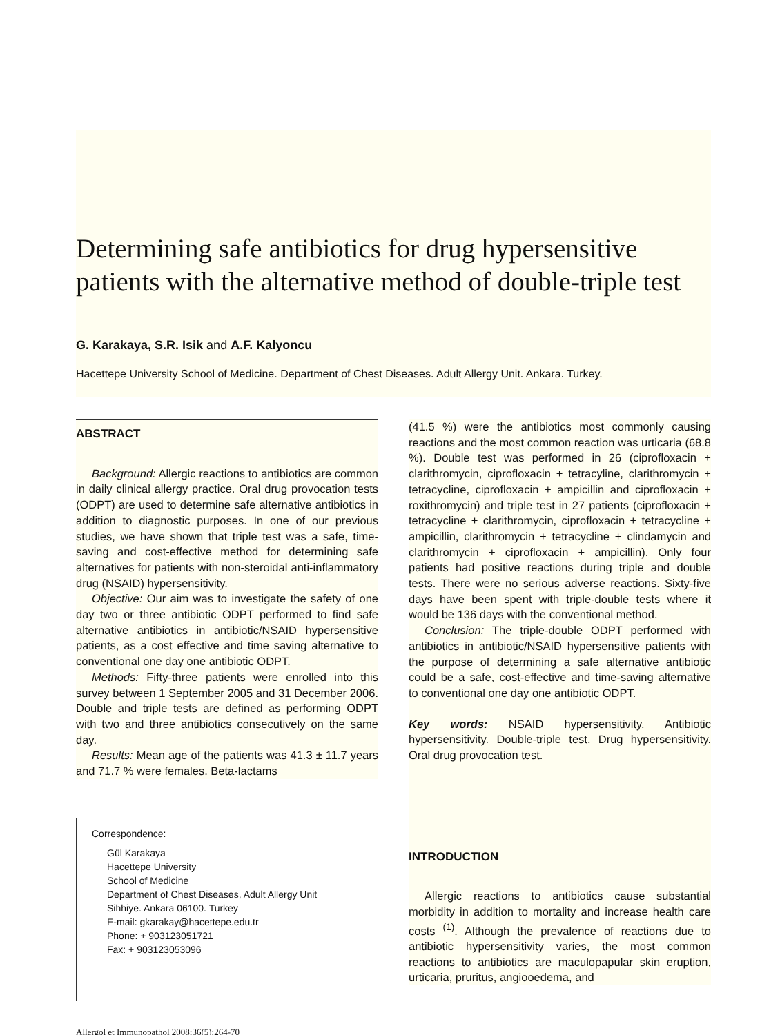Determining safe antibiotics for drug hypersensitive patients with the alternative method of double-triple test
G. Karakaya, S.R. Isik and A.F. Kalyoncu
Hacettepe University School of Medicine. Department of Chest Diseases. Adult Allergy Unit. Ankara. Turkey.
ABSTRACT
Background: Allergic reactions to antibiotics are common in daily clinical allergy practice. Oral drug provocation tests (ODPT) are used to determine safe alternative antibiotics in addition to diagnostic purposes. In one of our previous studies, we have shown that triple test was a safe, time-saving and cost-effective method for determining safe alternatives for patients with non-steroidal anti-inflammatory drug (NSAID) hypersensitivity.
Objective: Our aim was to investigate the safety of one day two or three antibiotic ODPT performed to find safe alternative antibiotics in antibiotic/NSAID hypersensitive patients, as a cost effective and time saving alternative to conventional one day one antibiotic ODPT.
Methods: Fifty-three patients were enrolled into this survey between 1 September 2005 and 31 December 2006. Double and triple tests are defined as performing ODPT with two and three antibiotics consecutively on the same day.
Results: Mean age of the patients was 41.3 ± 11.7 years and 71.7 % were females. Beta-lactams
Correspondence:
Gül Karakaya
Hacettepe University
School of Medicine
Department of Chest Diseases, Adult Allergy Unit
Sihhiye. Ankara 06100. Turkey
E-mail: gkarakay@hacettepe.edu.tr
Phone: + 903123051721
Fax: + 903123053096
Allergol et Immunopathol 2008;36(5):264-70
(41.5 %) were the antibiotics most commonly causing reactions and the most common reaction was urticaria (68.8 %). Double test was performed in 26 (ciprofloxacin + clarithromycin, ciprofloxacin + tetracyline, clarithromycin + tetracycline, ciprofloxacin + ampicillin and ciprofloxacin + roxithromycin) and triple test in 27 patients (ciprofloxacin + tetracycline + clarithromycin, ciprofloxacin + tetracycline + ampicillin, clarithromycin + tetracycline + clindamycin and clarithromycin + ciprofloxacin + ampicillin). Only four patients had positive reactions during triple and double tests. There were no serious adverse reactions. Sixty-five days have been spent with triple-double tests where it would be 136 days with the conventional method.
Conclusion: The triple-double ODPT performed with antibiotics in antibiotic/NSAID hypersensitive patients with the purpose of determining a safe alternative antibiotic could be a safe, cost-effective and time-saving alternative to conventional one day one antibiotic ODPT.
Key words: NSAID hypersensitivity. Antibiotic hypersensitivity. Double-triple test. Drug hypersensitivity. Oral drug provocation test.
INTRODUCTION
Allergic reactions to antibiotics cause substantial morbidity in addition to mortality and increase health care costs <sup>(1)</sup>. Although the prevalence of reactions due to antibiotic hypersensitivity varies, the most common reactions to antibiotics are maculopapular skin eruption, urticaria, pruritus, angiooedema, and